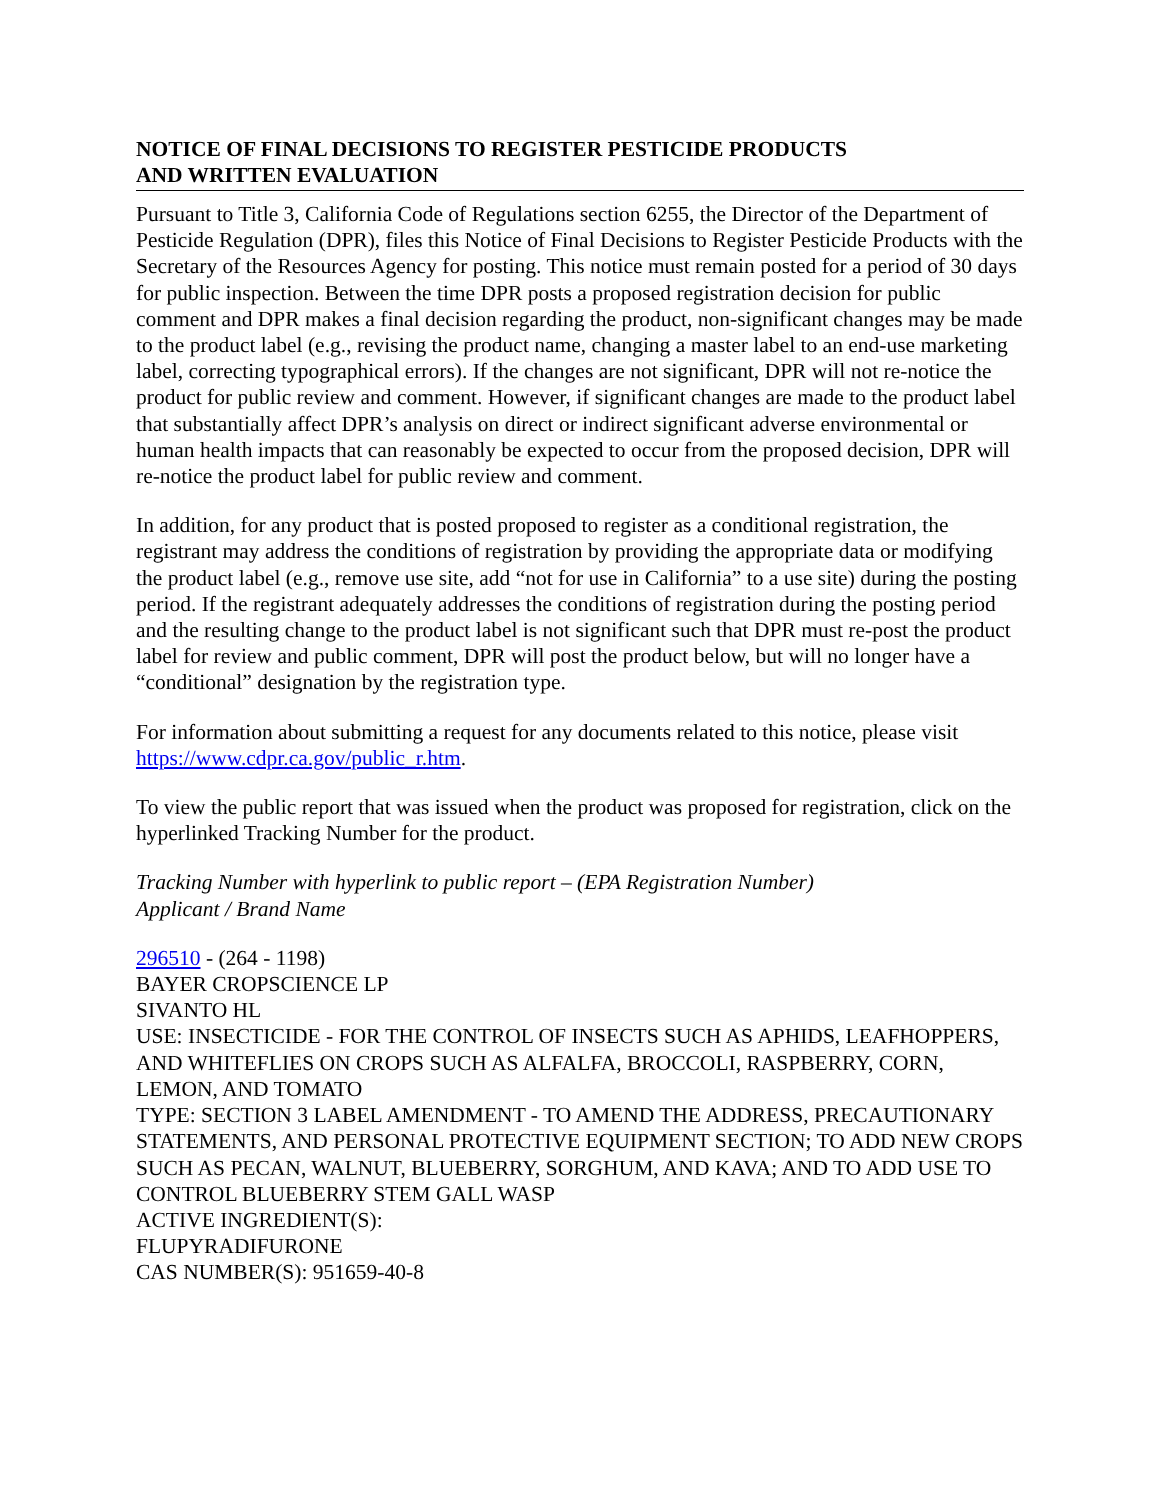NOTICE OF FINAL DECISIONS TO REGISTER PESTICIDE PRODUCTS
AND WRITTEN EVALUATION
Pursuant to Title 3, California Code of Regulations section 6255, the Director of the Department of Pesticide Regulation (DPR), files this Notice of Final Decisions to Register Pesticide Products with the Secretary of the Resources Agency for posting. This notice must remain posted for a period of 30 days for public inspection. Between the time DPR posts a proposed registration decision for public comment and DPR makes a final decision regarding the product, non-significant changes may be made to the product label (e.g., revising the product name, changing a master label to an end-use marketing label, correcting typographical errors). If the changes are not significant, DPR will not re-notice the product for public review and comment. However, if significant changes are made to the product label that substantially affect DPR’s analysis on direct or indirect significant adverse environmental or human health impacts that can reasonably be expected to occur from the proposed decision, DPR will re-notice the product label for public review and comment.
In addition, for any product that is posted proposed to register as a conditional registration, the registrant may address the conditions of registration by providing the appropriate data or modifying the product label (e.g., remove use site, add “not for use in California” to a use site) during the posting period. If the registrant adequately addresses the conditions of registration during the posting period and the resulting change to the product label is not significant such that DPR must re-post the product label for review and public comment, DPR will post the product below, but will no longer have a “conditional” designation by the registration type.
For information about submitting a request for any documents related to this notice, please visit https://www.cdpr.ca.gov/public_r.htm.
To view the public report that was issued when the product was proposed for registration, click on the hyperlinked Tracking Number for the product.
Tracking Number with hyperlink to public report – (EPA Registration Number)
Applicant / Brand Name
296510 - (264 - 1198)
BAYER CROPSCIENCE LP
SIVANTO HL
USE: INSECTICIDE - FOR THE CONTROL OF INSECTS SUCH AS APHIDS, LEAFHOPPERS, AND WHITEFLIES ON CROPS SUCH AS ALFALFA, BROCCOLI, RASPBERRY, CORN, LEMON, AND TOMATO
TYPE: SECTION 3 LABEL AMENDMENT - TO AMEND THE ADDRESS, PRECAUTIONARY STATEMENTS, AND PERSONAL PROTECTIVE EQUIPMENT SECTION; TO ADD NEW CROPS SUCH AS PECAN, WALNUT, BLUEBERRY, SORGHUM, AND KAVA; AND TO ADD USE TO CONTROL BLUEBERRY STEM GALL WASP
ACTIVE INGREDIENT(S):
FLUPYRADIFURONE
CAS NUMBER(S): 951659-40-8